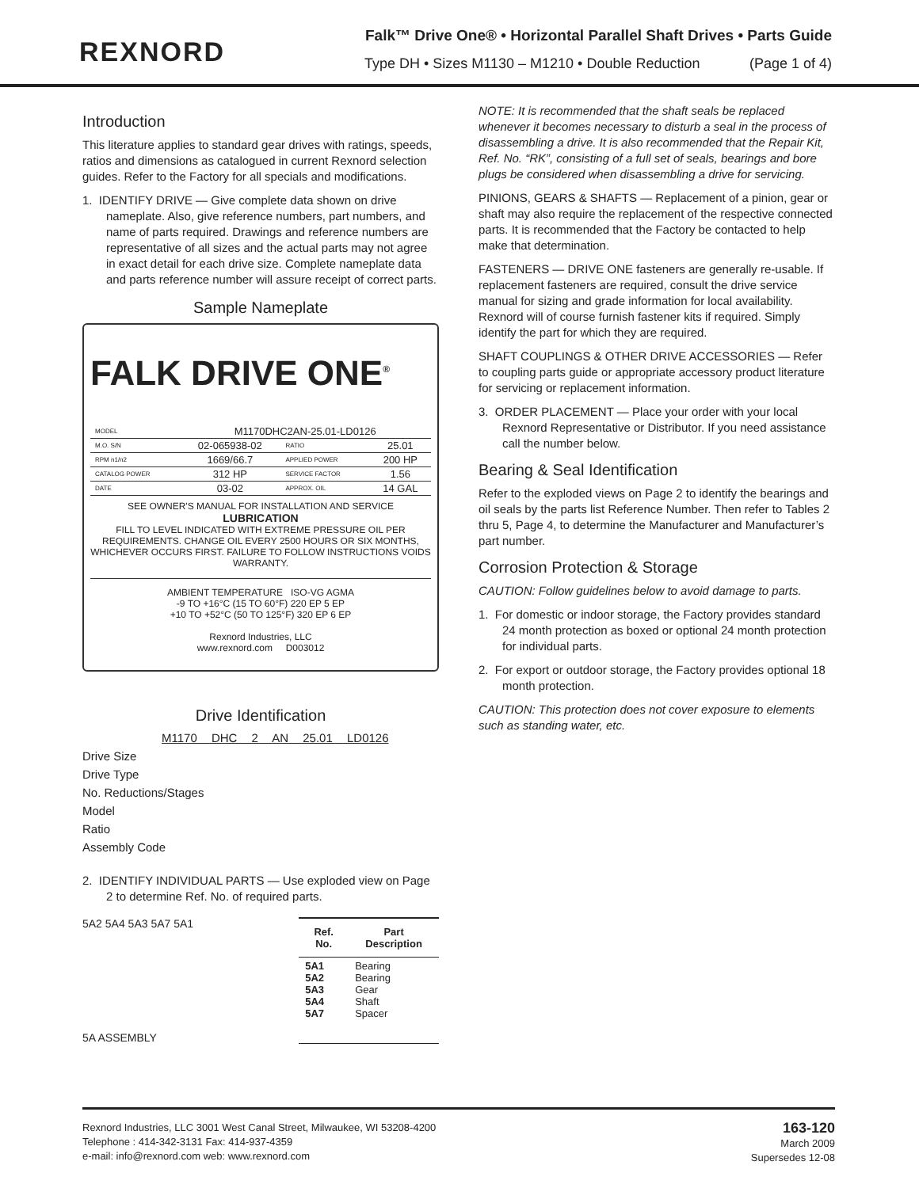REXNORD
Falk™ Drive One® • Horizontal Parallel Shaft Drives • Parts Guide
Type DH • Sizes M1130 – M1210 • Double Reduction (Page 1 of 4)
Introduction
This literature applies to standard gear drives with ratings, speeds, ratios and dimensions as catalogued in current Rexnord selection guides. Refer to the Factory for all specials and modifications.
1. IDENTIFY DRIVE — Give complete data shown on drive nameplate. Also, give reference numbers, part numbers, and name of parts required. Drawings and reference numbers are representative of all sizes and the actual parts may not agree in exact detail for each drive size. Complete nameplate data and parts reference number will assure receipt of correct parts.
Sample Nameplate
FALK DRIVE ONE<sup>®</sup>
| MODEL | M1170DHC2AN-25.01-LD0126 | | |
| M.O. S/N | 02-065938-02 | RATIO | 25.01 |
| RPM n1/n2 | 1669/66.7 | APPLIED POWER | 200 HP |
| CATALOG POWER | 312 HP | SERVICE FACTOR | 1.56 |
| DATE | 03-02 | APPROX. OIL | 14 GAL |
SEE OWNER'S MANUAL FOR INSTALLATION AND SERVICE
LUBRICATION
FILL TO LEVEL INDICATED WITH EXTREME PRESSURE OIL PER REQUIREMENTS. CHANGE OIL EVERY 2500 HOURS OR SIX MONTHS, WHICHEVER OCCURS FIRST. FAILURE TO FOLLOW INSTRUCTIONS VOIDS WARRANTY.
AMBIENT TEMPERATURE ISO-VG AGMA
-9 TO +16°C (15 TO 60°F) 220 EP 5 EP
+10 TO +52°C (50 TO 125°F) 320 EP 6 EP
Rexnord Industries, LLC
www.rexnord.com D003012
Drive Identification
M1170 DHC 2 AN 25.01 LD0126
Drive Size
Drive Type
No. Reductions/Stages
Model
Ratio
Assembly Code
2. IDENTIFY INDIVIDUAL PARTS — Use exploded view on Page 2 to determine Ref. No. of required parts.
5A2 5A4 5A3 5A7 5A1
5A ASSEMBLY
| Ref. No. | Part Description |
| --- | --- |
| 5A1 5A2 5A3 5A4 5A7 | Bearing Bearing Gear Shaft Spacer |
NOTE: It is recommended that the shaft seals be replaced whenever it becomes necessary to disturb a seal in the process of disassembling a drive. It is also recommended that the Repair Kit, Ref. No. “RK”, consisting of a full set of seals, bearings and bore plugs be considered when disassembling a drive for servicing.
PINIONS, GEARS & SHAFTS — Replacement of a pinion, gear or shaft may also require the replacement of the respective connected parts. It is recommended that the Factory be contacted to help make that determination.
FASTENERS — DRIVE ONE fasteners are generally re-usable. If replacement fasteners are required, consult the drive service manual for sizing and grade information for local availability. Rexnord will of course furnish fastener kits if required. Simply identify the part for which they are required.
SHAFT COUPLINGS & OTHER DRIVE ACCESSORIES — Refer to coupling parts guide or appropriate accessory product literature for servicing or replacement information.
3. ORDER PLACEMENT — Place your order with your local Rexnord Representative or Distributor. If you need assistance call the number below.
Bearing & Seal Identification
Refer to the exploded views on Page 2 to identify the bearings and oil seals by the parts list Reference Number. Then refer to Tables 2 thru 5, Page 4, to determine the Manufacturer and Manufacturer’s part number.
Corrosion Protection & Storage
CAUTION: Follow guidelines below to avoid damage to parts.
1. For domestic or indoor storage, the Factory provides standard 24 month protection as boxed or optional 24 month protection for individual parts.
2. For export or outdoor storage, the Factory provides optional 18 month protection.
CAUTION: This protection does not cover exposure to elements such as standing water, etc.
Rexnord Industries, LLC 3001 West Canal Street, Milwaukee, WI 53208-4200
Telephone : 414-342-3131 Fax: 414-937-4359
e-mail: info@rexnord.com web: www.rexnord.com
163-120
March 2009
Supersedes 12-08